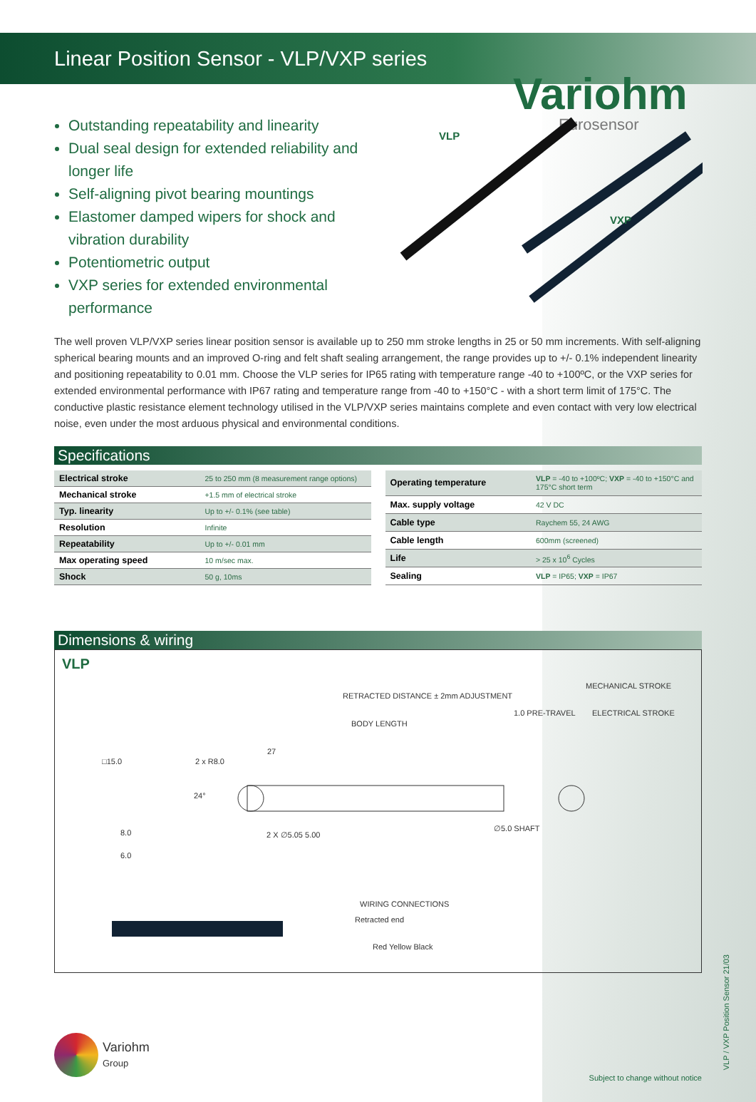Linear Position Sensor - VLP/VXP series
Variohm
Eurosensor
Outstanding repeatability and linearity
Dual seal design for extended reliability and longer life
Self-aligning pivot bearing mountings
Elastomer damped wipers for shock and vibration durability
Potentiometric output
VXP series for extended environmental performance
VLP
VXP
The well proven VLP/VXP series linear position sensor is available up to 250 mm stroke lengths in 25 or 50 mm increments. With self-aligning spherical bearing mounts and an improved O-ring and felt shaft sealing arrangement, the range provides up to +/- 0.1% independent linearity and positioning repeatability to 0.01 mm. Choose the VLP series for IP65 rating with temperature range -40 to +100ºC, or the VXP series for extended environmental performance with IP67 rating and temperature range from -40 to +150°C - with a short term limit of 175°C. The conductive plastic resistance element technology utilised in the VLP/VXP series maintains complete and even contact with very low electrical noise, even under the most arduous physical and environmental conditions.
Specifications
| Electrical stroke | 25 to 250 mm (8 measurement range options) |
| Mechanical stroke | +1.5 mm of electrical stroke |
| Typ. linearity | Up to +/- 0.1% (see table) |
| Resolution | Infinite |
| Repeatability | Up to +/- 0.01 mm |
| Max operating speed | 10 m/sec max. |
| Shock | 50 g, 10ms |
| Operating temperature | VLP = -40 to +100ºC; VXP = -40 to +150°C and 175°C short term |
| Max. supply voltage | 42 V DC |
| Cable type | Raychem 55, 24 AWG |
| Cable length | 600mm (screened) |
| Life | > 25 x 10<sup>6</sup> Cycles |
| Sealing | VLP = IP65; VXP = IP67 |
Dimensions & wiring
VLP
RETRACTED DISTANCE ± 2mm ADJUSTMENT
MECHANICAL STROKE
BODY LENGTH
1.0 PRE-TRAVEL ELECTRICAL STROKE
27
2 x R8.0 □15.0
24°
8.0
6.0
2 X ∅5.05 5.00
∅5.0 SHAFT
WIRING CONNECTIONS
Retracted end
Red Yellow Black
Variohm
Group
VLP / VXP Position Sensor 21/03
Subject to change without notice